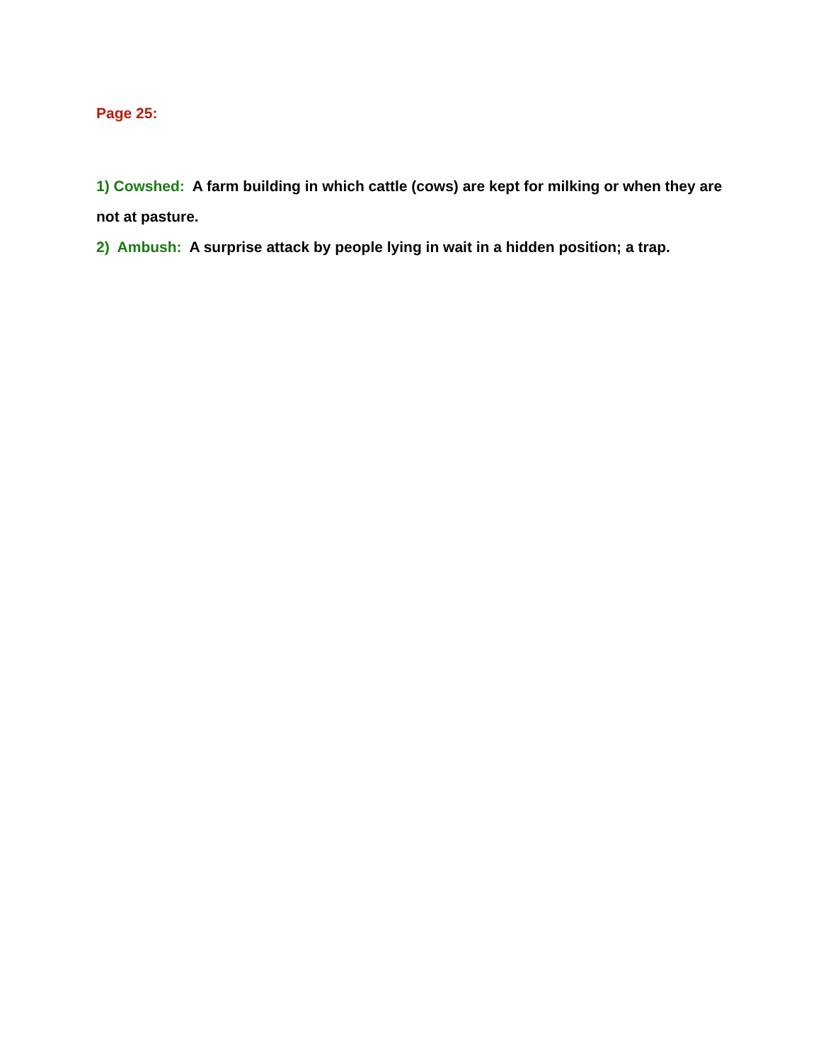Page 25:
1) Cowshed: A farm building in which cattle (cows) are kept for milking or when they are not at pasture.
2) Ambush: A surprise attack by people lying in wait in a hidden position; a trap.